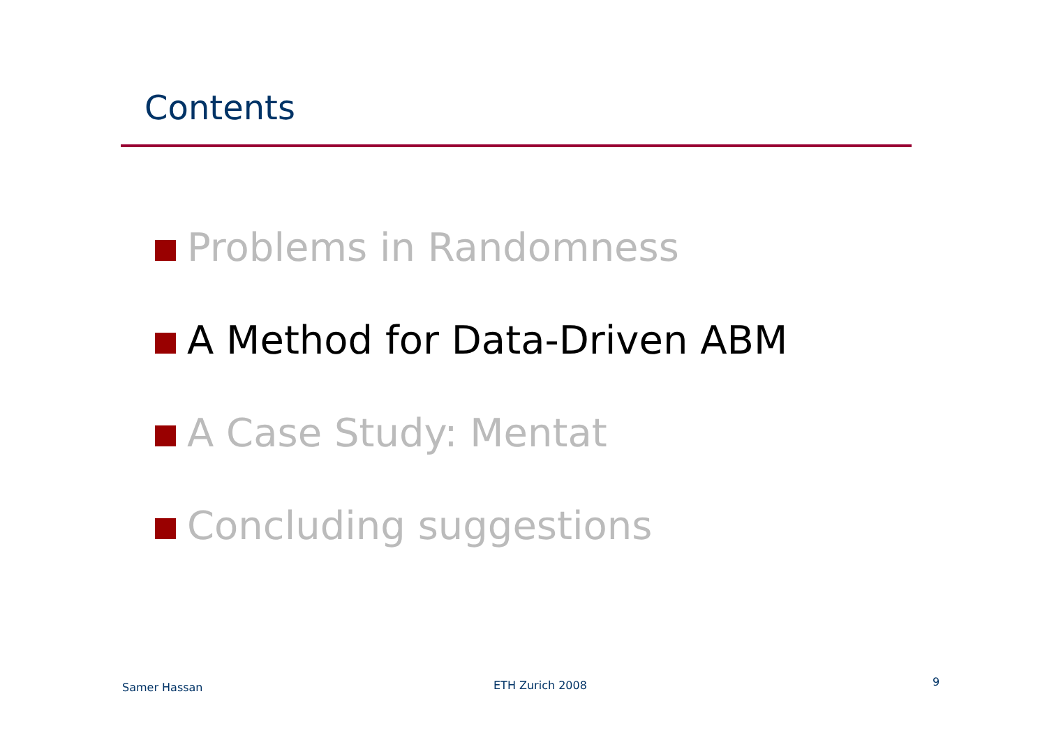Contents
Problems in Randomness
A Method for Data-Driven ABM
A Case Study: Mentat
Concluding suggestions
Samer Hassan ETH Zurich 2008 9